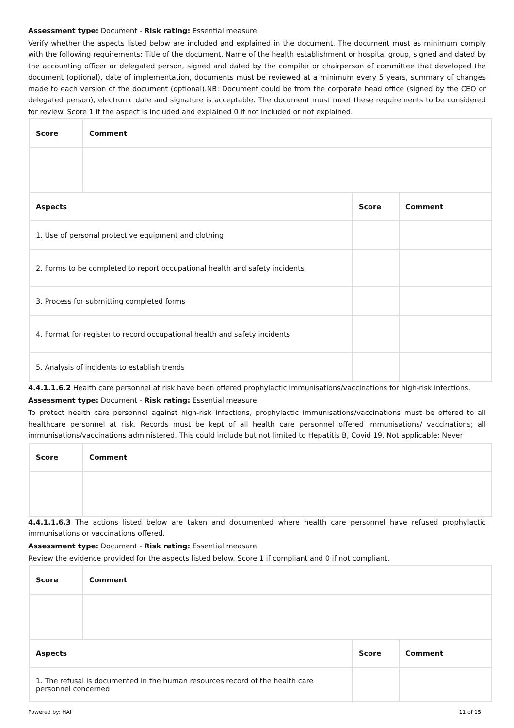Assessment type: Document - Risk rating: Essential measure
Verify whether the aspects listed below are included and explained in the document. The document must as minimum comply with the following requirements: Title of the document, Name of the health establishment or hospital group, signed and dated by the accounting officer or delegated person, signed and dated by the compiler or chairperson of committee that developed the document (optional), date of implementation, documents must be reviewed at a minimum every 5 years, summary of changes made to each version of the document (optional).NB: Document could be from the corporate head office (signed by the CEO or delegated person), electronic date and signature is acceptable. The document must meet these requirements to be considered for review. Score 1 if the aspect is included and explained 0 if not included or not explained.
| Score | Comment | | |
| --- | --- | --- | --- |
| Aspects | | Score | Comment |
| 1. Use of personal protective equipment and clothing | | | |
| 2. Forms to be completed to report occupational health and safety incidents | | | |
| 3. Process for submitting completed forms | | | |
| 4. Format for register to record occupational health and safety incidents | | | |
| 5. Analysis of incidents to establish trends | | | |
4.4.1.1.6.2 Health care personnel at risk have been offered prophylactic immunisations/vaccinations for high-risk infections.
Assessment type: Document - Risk rating: Essential measure
To protect health care personnel against high-risk infections, prophylactic immunisations/vaccinations must be offered to all healthcare personnel at risk. Records must be kept of all health care personnel offered immunisations/ vaccinations; all immunisations/vaccinations administered. This could include but not limited to Hepatitis B, Covid 19. Not applicable: Never
| Score | Comment |
| --- | --- |
4.4.1.1.6.3 The actions listed below are taken and documented where health care personnel have refused prophylactic immunisations or vaccinations offered.
Assessment type: Document - Risk rating: Essential measure
Review the evidence provided for the aspects listed below. Score 1 if compliant and 0 if not compliant.
| Score | Comment | | |
| --- | --- | --- | --- |
| Aspects | | Score | Comment |
| 1. The refusal is documented in the human resources record of the health care personnel concerned | | | |
Powered by: HAI 11 of 15